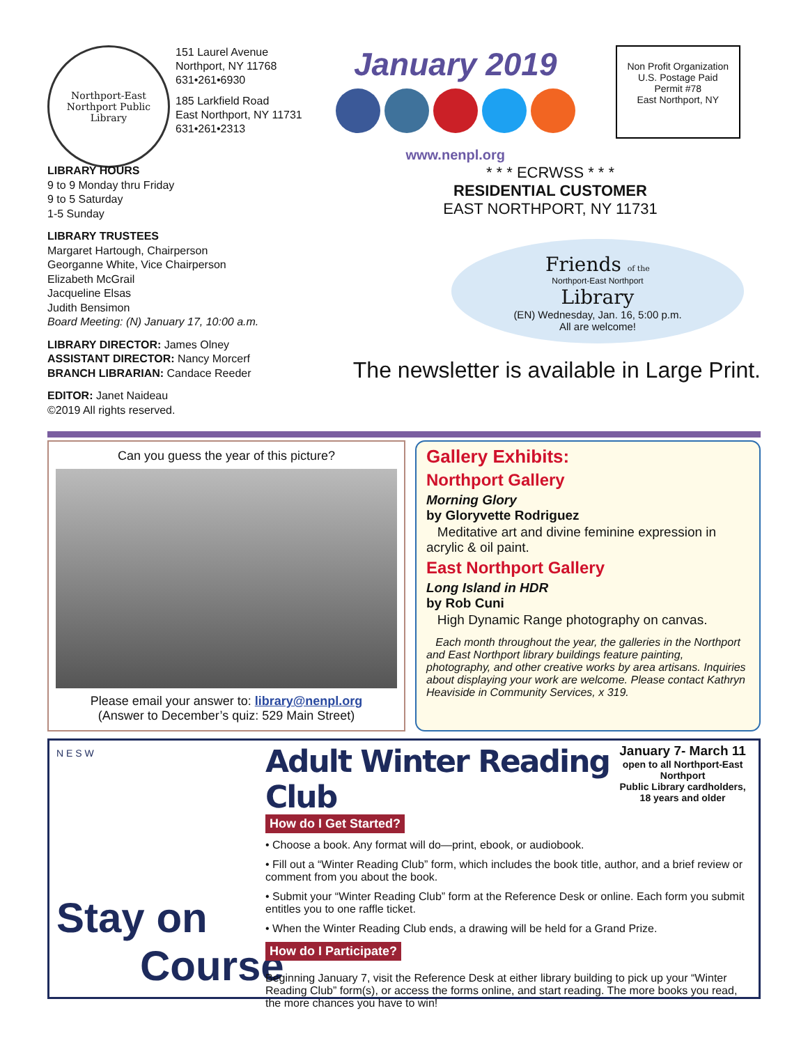Northport-East Northport Public Library
151 Laurel Avenue
Northport, NY 11768
631•261•6930
185 Larkfield Road
East Northport, NY 11731
631•261•2313
January 2019
www.nenpl.org
Non Profit Organization
U.S. Postage Paid
Permit #78
East Northport, NY
LIBRARY HOURS
9 to 9 Monday thru Friday
9 to 5 Saturday
1-5 Sunday
LIBRARY TRUSTEES
Margaret Hartough, Chairperson
Georganne White, Vice Chairperson
Elizabeth McGrail
Jacqueline Elsas
Judith Bensimon
Board Meeting: (N) January 17, 10:00 a.m.
LIBRARY DIRECTOR: James Olney
ASSISTANT DIRECTOR: Nancy Morcerf
BRANCH LIBRARIAN: Candace Reeder
EDITOR: Janet Naideau
©2019 All rights reserved.
* * * ECRWSS * * *
RESIDENTIAL CUSTOMER
EAST NORTHPORT, NY 11731
Friends of the
Northport-East Northport
Library
(EN) Wednesday, Jan. 16, 5:00 p.m.
All are welcome!
The newsletter is available in Large Print.
Can you guess the year of this picture?
Please email your answer to: library@nenpl.org
(Answer to December’s quiz: 529 Main Street)
Gallery Exhibits:
Northport Gallery
Morning Glory
by Gloryvette Rodriguez
Meditative art and divine feminine expression in acrylic & oil paint.
East Northport Gallery
Long Island in HDR
by Rob Cuni
High Dynamic Range photography on canvas.
Each month throughout the year, the galleries in the Northport and East Northport library buildings feature painting, photography, and other creative works by area artisans. Inquiries about displaying your work are welcome. Please contact Kathryn Heaviside in Community Services, x 319.
N E S W
Stay on
Course
Adult Winter Reading Club
How do I Get Started?
January 7- March 11
open to all Northport-East Northport
Public Library cardholders,
18 years and older
• Choose a book. Any format will do—print, ebook, or audiobook.
• Fill out a “Winter Reading Club” form, which includes the book title, author, and a brief review or comment from you about the book.
• Submit your “Winter Reading Club” form at the Reference Desk or online. Each form you submit entitles you to one raffle ticket.
• When the Winter Reading Club ends, a drawing will be held for a Grand Prize.
How do I Participate?
Beginning January 7, visit the Reference Desk at either library building to pick up your “Winter Reading Club” form(s), or access the forms online, and start reading. The more books you read, the more chances you have to win!